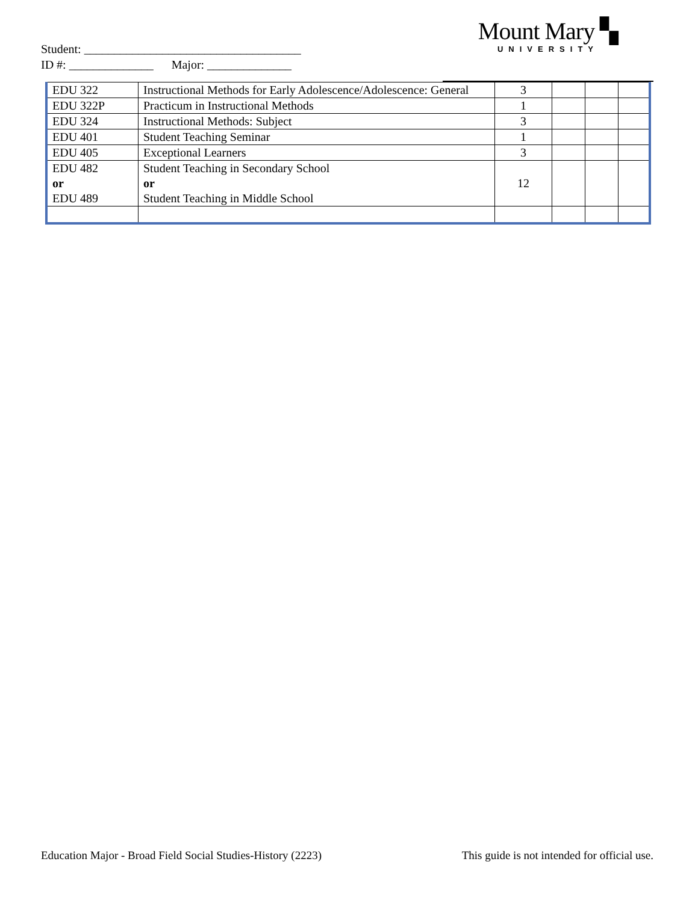Student: ____________________________________
ID #: ______________ Major: ______________
Mount Mary ▚
UNIVERSITY
| EDU 322 | Instructional Methods for Early Adolescence/Adolescence: General | 3 | | | |
| EDU 322P | Practicum in Instructional Methods | 1 | | | |
| EDU 324 | Instructional Methods: Subject | 3 | | | |
| EDU 401 | Student Teaching Seminar | 1 | | | |
| EDU 405 | Exceptional Learners | 3 | | | |
| EDU 482 or EDU 489 | Student Teaching in Secondary School or Student Teaching in Middle School | 12 | | | |
Education Major - Broad Field Social Studies-History (2223) This guide is not intended for official use.